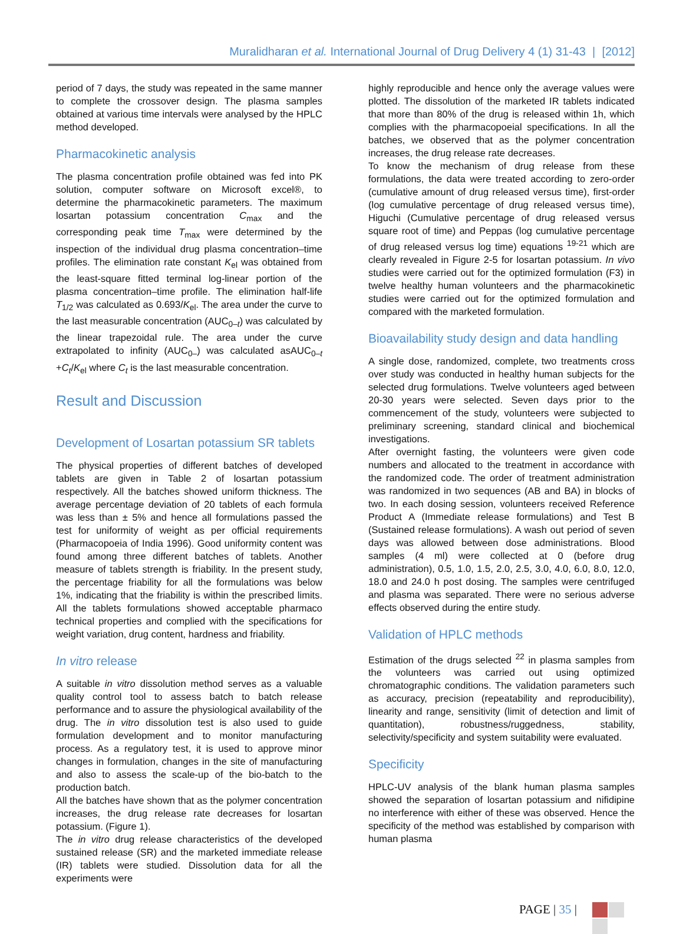Muralidharan et al. International Journal of Drug Delivery 4 (1) 31-43 | [2012]
period of 7 days, the study was repeated in the same manner to complete the crossover design. The plasma samples obtained at various time intervals were analysed by the HPLC method developed.
Pharmacokinetic analysis
The plasma concentration profile obtained was fed into PK solution, computer software on Microsoft excel®, to determine the pharmacokinetic parameters. The maximum losartan potassium concentration C<sub>max</sub> and the corresponding peak time T<sub>max</sub> were determined by the inspection of the individual drug plasma concentration–time profiles. The elimination rate constant K<sub>el</sub> was obtained from the least-square fitted terminal log-linear portion of the plasma concentration–time profile. The elimination half-life T<sub>1/2</sub> was calculated as 0.693/K<sub>el</sub>. The area under the curve to the last measurable concentration (AUC<sub>0–t</sub>) was calculated by the linear trapezoidal rule. The area under the curve extrapolated to infinity (AUC<sub>0–</sub>) was calculated asAUC<sub>0–t</sub> +C<sub>t</sub>/K<sub>el</sub> where C<sub>t</sub> is the last measurable concentration.
Result and Discussion
Development of Losartan potassium SR tablets
The physical properties of different batches of developed tablets are given in Table 2 of losartan potassium respectively. All the batches showed uniform thickness. The average percentage deviation of 20 tablets of each formula was less than ± 5% and hence all formulations passed the test for uniformity of weight as per official requirements (Pharmacopoeia of India 1996). Good uniformity content was found among three different batches of tablets. Another measure of tablets strength is friability. In the present study, the percentage friability for all the formulations was below 1%, indicating that the friability is within the prescribed limits. All the tablets formulations showed acceptable pharmaco technical properties and complied with the specifications for weight variation, drug content, hardness and friability.
In vitro release
A suitable in vitro dissolution method serves as a valuable quality control tool to assess batch to batch release performance and to assure the physiological availability of the drug. The in vitro dissolution test is also used to guide formulation development and to monitor manufacturing process. As a regulatory test, it is used to approve minor changes in formulation, changes in the site of manufacturing and also to assess the scale-up of the bio-batch to the production batch.
All the batches have shown that as the polymer concentration increases, the drug release rate decreases for losartan potassium. (Figure 1).
The in vitro drug release characteristics of the developed sustained release (SR) and the marketed immediate release (IR) tablets were studied. Dissolution data for all the experiments were
highly reproducible and hence only the average values were plotted. The dissolution of the marketed IR tablets indicated that more than 80% of the drug is released within 1h, which complies with the pharmacopoeial specifications. In all the batches, we observed that as the polymer concentration increases, the drug release rate decreases.
To know the mechanism of drug release from these formulations, the data were treated according to zero-order (cumulative amount of drug released versus time), first-order (log cumulative percentage of drug released versus time), Higuchi (Cumulative percentage of drug released versus square root of time) and Peppas (log cumulative percentage of drug released versus log time) equations <sup>19-21</sup> which are clearly revealed in Figure 2-5 for losartan potassium. In vivo studies were carried out for the optimized formulation (F3) in twelve healthy human volunteers and the pharmacokinetic studies were carried out for the optimized formulation and compared with the marketed formulation.
Bioavailability study design and data handling
A single dose, randomized, complete, two treatments cross over study was conducted in healthy human subjects for the selected drug formulations. Twelve volunteers aged between 20-30 years were selected. Seven days prior to the commencement of the study, volunteers were subjected to preliminary screening, standard clinical and biochemical investigations.
After overnight fasting, the volunteers were given code numbers and allocated to the treatment in accordance with the randomized code. The order of treatment administration was randomized in two sequences (AB and BA) in blocks of two. In each dosing session, volunteers received Reference Product A (Immediate release formulations) and Test B (Sustained release formulations). A wash out period of seven days was allowed between dose administrations. Blood samples (4 ml) were collected at 0 (before drug administration), 0.5, 1.0, 1.5, 2.0, 2.5, 3.0, 4.0, 6.0, 8.0, 12.0, 18.0 and 24.0 h post dosing. The samples were centrifuged and plasma was separated. There were no serious adverse effects observed during the entire study.
Validation of HPLC methods
Estimation of the drugs selected <sup>22</sup> in plasma samples from the volunteers was carried out using optimized chromatographic conditions. The validation parameters such as accuracy, precision (repeatability and reproducibility), linearity and range, sensitivity (limit of detection and limit of quantitation), robustness/ruggedness, stability, selectivity/specificity and system suitability were evaluated.
Specificity
HPLC-UV analysis of the blank human plasma samples showed the separation of losartan potassium and nifidipine no interference with either of these was observed. Hence the specificity of the method was established by comparison with human plasma
PAGE | 35 |